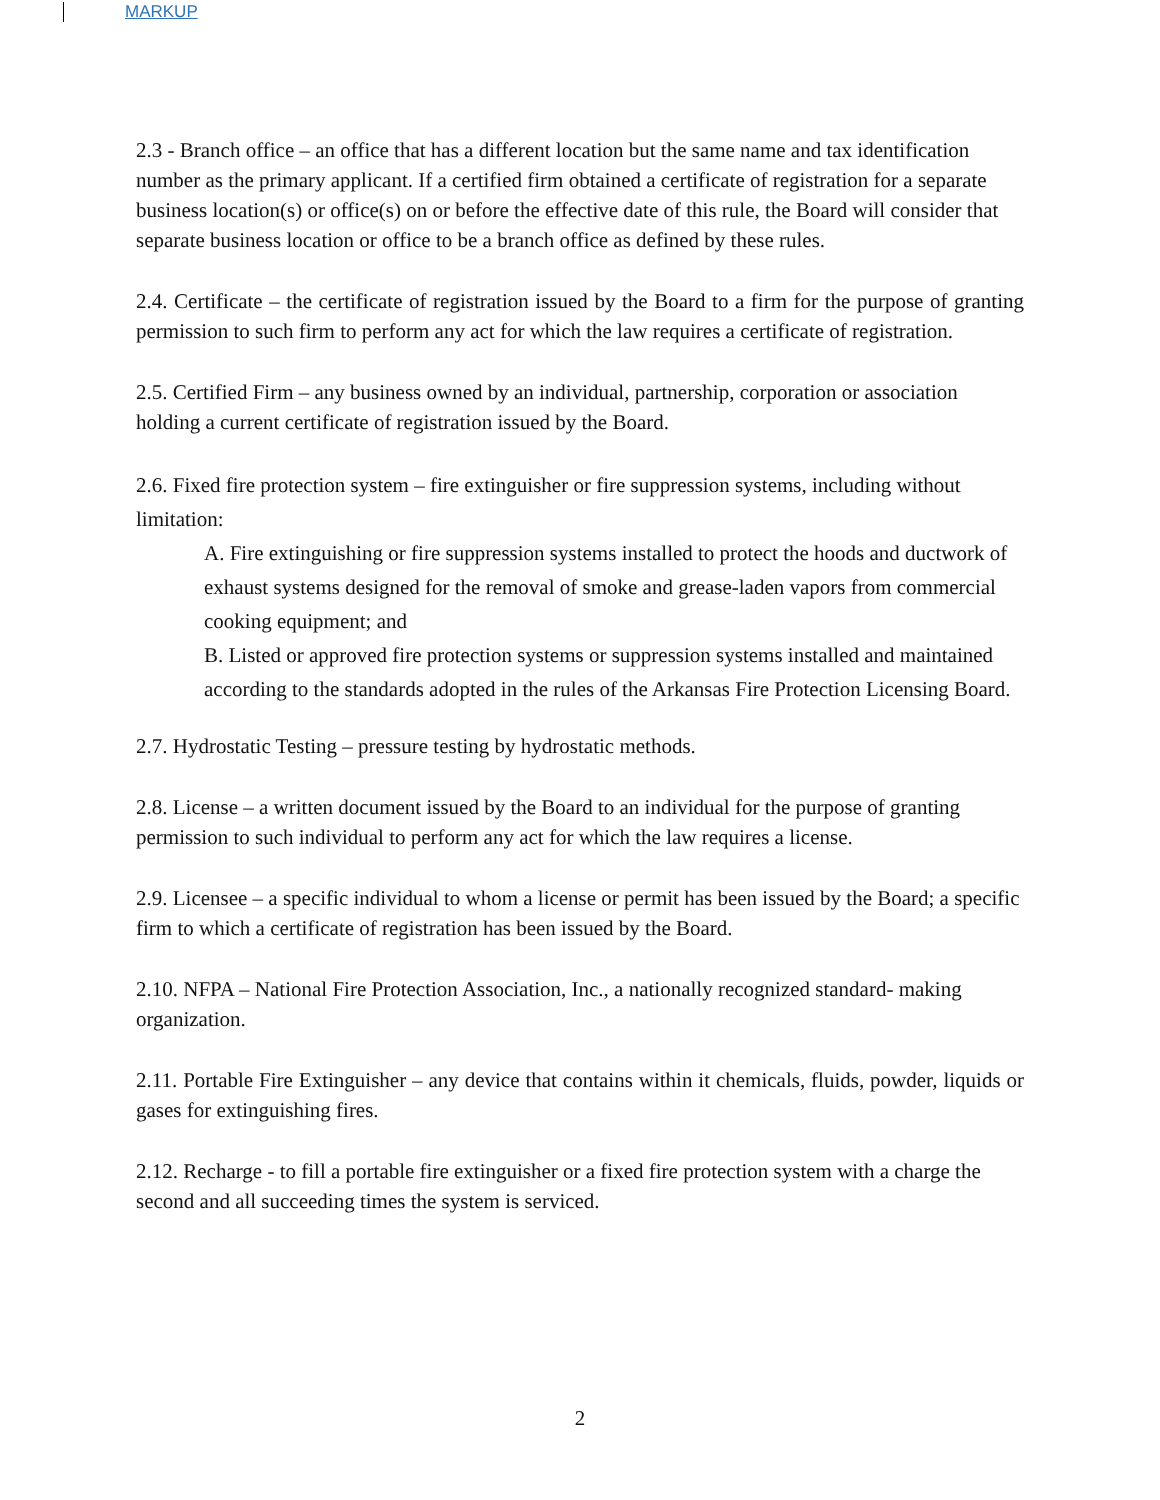MARKUP
2.3 - Branch office – an office that has a different location but the same name and tax identification number as the primary applicant. If a certified firm obtained a certificate of registration for a separate business location(s) or office(s) on or before the effective date of this rule, the Board will consider that separate business location or office to be a branch office as defined by these rules.
2.4. Certificate – the certificate of registration issued by the Board to a firm for the purpose of granting permission to such firm to perform any act for which the law requires a certificate of registration.
2.5. Certified Firm – any business owned by an individual, partnership, corporation or association holding a current certificate of registration issued by the Board.
2.6. Fixed fire protection system – fire extinguisher or fire suppression systems, including without limitation:
A. Fire extinguishing or fire suppression systems installed to protect the hoods and ductwork of exhaust systems designed for the removal of smoke and grease-laden vapors from commercial cooking equipment; and
B. Listed or approved fire protection systems or suppression systems installed and maintained according to the standards adopted in the rules of the Arkansas Fire Protection Licensing Board.
2.7. Hydrostatic Testing – pressure testing by hydrostatic methods.
2.8. License – a written document issued by the Board to an individual for the purpose of granting permission to such individual to perform any act for which the law requires a license.
2.9. Licensee – a specific individual to whom a license or permit has been issued by the Board; a specific firm to which a certificate of registration has been issued by the Board.
2.10. NFPA – National Fire Protection Association, Inc., a nationally recognized standard- making organization.
2.11. Portable Fire Extinguisher – any device that contains within it chemicals, fluids, powder, liquids or gases for extinguishing fires.
2.12. Recharge - to fill a portable fire extinguisher or a fixed fire protection system with a charge the second and all succeeding times the system is serviced.
2